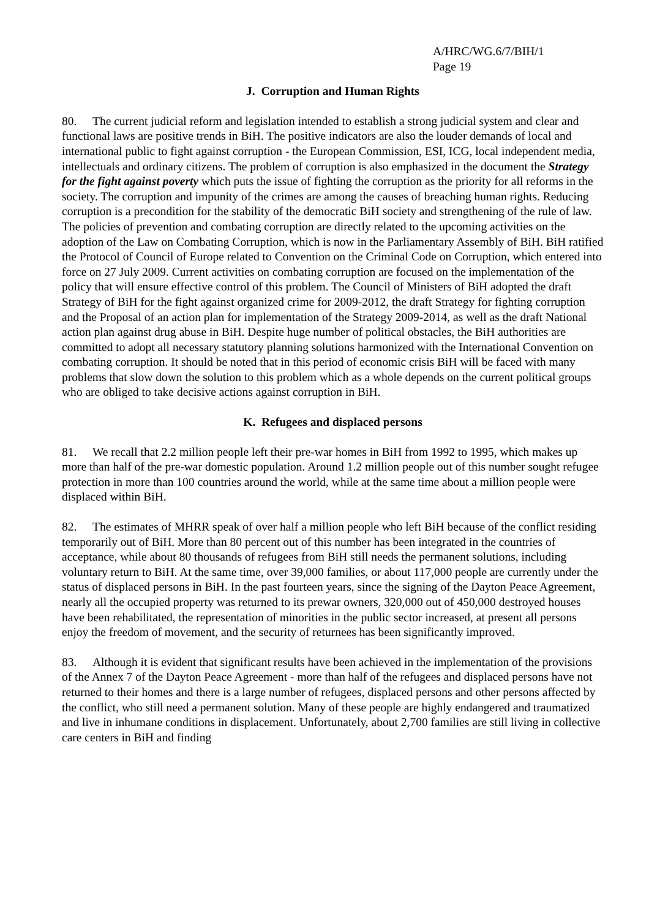A/HRC/WG.6/7/BIH/1
Page 19
J. Corruption and Human Rights
80. The current judicial reform and legislation intended to establish a strong judicial system and clear and functional laws are positive trends in BiH. The positive indicators are also the louder demands of local and international public to fight against corruption - the European Commission, ESI, ICG, local independent media, intellectuals and ordinary citizens. The problem of corruption is also emphasized in the document the Strategy for the fight against poverty which puts the issue of fighting the corruption as the priority for all reforms in the society. The corruption and impunity of the crimes are among the causes of breaching human rights. Reducing corruption is a precondition for the stability of the democratic BiH society and strengthening of the rule of law. The policies of prevention and combating corruption are directly related to the upcoming activities on the adoption of the Law on Combating Corruption, which is now in the Parliamentary Assembly of BiH. BiH ratified the Protocol of Council of Europe related to Convention on the Criminal Code on Corruption, which entered into force on 27 July 2009. Current activities on combating corruption are focused on the implementation of the policy that will ensure effective control of this problem. The Council of Ministers of BiH adopted the draft Strategy of BiH for the fight against organized crime for 2009-2012, the draft Strategy for fighting corruption and the Proposal of an action plan for implementation of the Strategy 2009-2014, as well as the draft National action plan against drug abuse in BiH. Despite huge number of political obstacles, the BiH authorities are committed to adopt all necessary statutory planning solutions harmonized with the International Convention on combating corruption. It should be noted that in this period of economic crisis BiH will be faced with many problems that slow down the solution to this problem which as a whole depends on the current political groups who are obliged to take decisive actions against corruption in BiH.
K. Refugees and displaced persons
81. We recall that 2.2 million people left their pre-war homes in BiH from 1992 to 1995, which makes up more than half of the pre-war domestic population. Around 1.2 million people out of this number sought refugee protection in more than 100 countries around the world, while at the same time about a million people were displaced within BiH.
82. The estimates of MHRR speak of over half a million people who left BiH because of the conflict residing temporarily out of BiH. More than 80 percent out of this number has been integrated in the countries of acceptance, while about 80 thousands of refugees from BiH still needs the permanent solutions, including voluntary return to BiH. At the same time, over 39,000 families, or about 117,000 people are currently under the status of displaced persons in BiH. In the past fourteen years, since the signing of the Dayton Peace Agreement, nearly all the occupied property was returned to its prewar owners, 320,000 out of 450,000 destroyed houses have been rehabilitated, the representation of minorities in the public sector increased, at present all persons enjoy the freedom of movement, and the security of returnees has been significantly improved.
83. Although it is evident that significant results have been achieved in the implementation of the provisions of the Annex 7 of the Dayton Peace Agreement - more than half of the refugees and displaced persons have not returned to their homes and there is a large number of refugees, displaced persons and other persons affected by the conflict, who still need a permanent solution. Many of these people are highly endangered and traumatized and live in inhumane conditions in displacement. Unfortunately, about 2,700 families are still living in collective care centers in BiH and finding